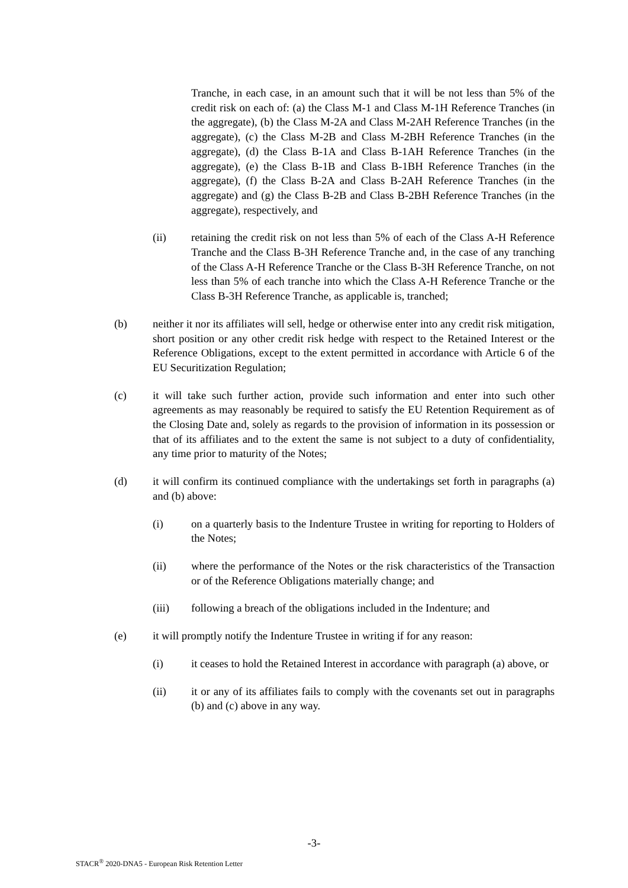Tranche, in each case, in an amount such that it will be not less than 5% of the credit risk on each of: (a) the Class M-1 and Class M-1H Reference Tranches (in the aggregate), (b) the Class M-2A and Class M-2AH Reference Tranches (in the aggregate), (c) the Class M-2B and Class M-2BH Reference Tranches (in the aggregate), (d) the Class B-1A and Class B-1AH Reference Tranches (in the aggregate), (e) the Class B-1B and Class B-1BH Reference Tranches (in the aggregate), (f) the Class B-2A and Class B-2AH Reference Tranches (in the aggregate) and (g) the Class B-2B and Class B-2BH Reference Tranches (in the aggregate), respectively, and
(ii) retaining the credit risk on not less than 5% of each of the Class A-H Reference Tranche and the Class B-3H Reference Tranche and, in the case of any tranching of the Class A-H Reference Tranche or the Class B-3H Reference Tranche, on not less than 5% of each tranche into which the Class A-H Reference Tranche or the Class B-3H Reference Tranche, as applicable is, tranched;
(b) neither it nor its affiliates will sell, hedge or otherwise enter into any credit risk mitigation, short position or any other credit risk hedge with respect to the Retained Interest or the Reference Obligations, except to the extent permitted in accordance with Article 6 of the EU Securitization Regulation;
(c) it will take such further action, provide such information and enter into such other agreements as may reasonably be required to satisfy the EU Retention Requirement as of the Closing Date and, solely as regards to the provision of information in its possession or that of its affiliates and to the extent the same is not subject to a duty of confidentiality, any time prior to maturity of the Notes;
(d) it will confirm its continued compliance with the undertakings set forth in paragraphs (a) and (b) above:
(i) on a quarterly basis to the Indenture Trustee in writing for reporting to Holders of the Notes;
(ii) where the performance of the Notes or the risk characteristics of the Transaction or of the Reference Obligations materially change; and
(iii) following a breach of the obligations included in the Indenture; and
(e) it will promptly notify the Indenture Trustee in writing if for any reason:
(i) it ceases to hold the Retained Interest in accordance with paragraph (a) above, or
(ii) it or any of its affiliates fails to comply with the covenants set out in paragraphs (b) and (c) above in any way.
-3-
STACR<sup>®</sup> 2020-DNA5 - European Risk Retention Letter